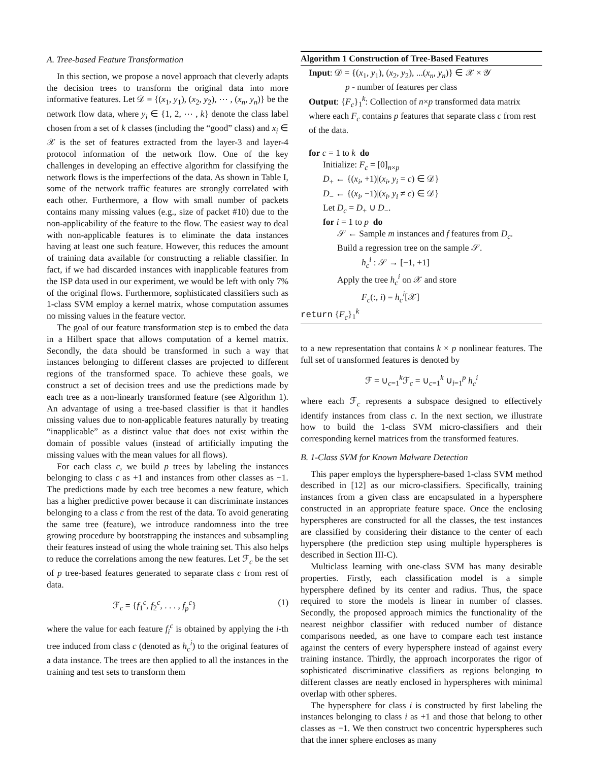A. Tree-based Feature Transformation
In this section, we propose a novel approach that cleverly adapts the decision trees to transform the original data into more informative features. Let 𝒟 = {(x<sub>1</sub>, y<sub>1</sub>), (x<sub>2</sub>, y<sub>2</sub>), ⋯ , (x<sub>n</sub>, y<sub>n</sub>)} be the network flow data, where y<sub>i</sub> ∈ {1, 2, ⋯ , k} denote the class label chosen from a set of k classes (including the “good” class) and x<sub>i</sub> ∈ 𝒳 is the set of features extracted from the layer-3 and layer-4 protocol information of the network flow. One of the key challenges in developing an effective algorithm for classifying the network flows is the imperfections of the data. As shown in Table I, some of the network traffic features are strongly correlated with each other. Furthermore, a flow with small number of packets contains many missing values (e.g., size of packet #10) due to the non-applicability of the feature to the flow. The easiest way to deal with non-applicable features is to eliminate the data instances having at least one such feature. However, this reduces the amount of training data available for constructing a reliable classifier. In fact, if we had discarded instances with inapplicable features from the ISP data used in our experiment, we would be left with only 7% of the original flows. Furthermore, sophisticated classifiers such as 1-class SVM employ a kernel matrix, whose computation assumes no missing values in the feature vector.
The goal of our feature transformation step is to embed the data in a Hilbert space that allows computation of a kernel matrix. Secondly, the data should be transformed in such a way that instances belonging to different classes are projected to different regions of the transformed space. To achieve these goals, we construct a set of decision trees and use the predictions made by each tree as a non-linearly transformed feature (see Algorithm 1). An advantage of using a tree-based classifier is that it handles missing values due to non-applicable features naturally by treating “inapplicable” as a distinct value that does not exist within the domain of possible values (instead of artificially imputing the missing values with the mean values for all flows).
For each class c, we build p trees by labeling the instances belonging to class c as +1 and instances from other classes as −1. The predictions made by each tree becomes a new feature, which has a higher predictive power because it can discriminate instances belonging to a class c from the rest of the data. To avoid generating the same tree (feature), we introduce randomness into the tree growing procedure by bootstrapping the instances and subsampling their features instead of using the whole training set. This also helps to reduce the correlations among the new features. Let ℱ<sub>c</sub> be the set of p tree-based features generated to separate class c from rest of data.
ℱ<sub>c</sub> = {f<sub>1</sub><sup>c</sup>, f<sub>2</sub><sup>c</sup>, . . . , f<sub>p</sub><sup>c</sup>} (1)
where the value for each feature f<sub>i</sub><sup>c</sup> is obtained by applying the i-th tree induced from class c (denoted as h<sub>c</sub><sup>i</sup>) to the original features of a data instance. The trees are then applied to all the instances in the training and test sets to transform them
Algorithm 1 Construction of Tree-Based Features
Input: 𝒟 = {(x<sub>1</sub>, y<sub>1</sub>), (x<sub>2</sub>, y<sub>2</sub>), ...(x<sub>n</sub>, y<sub>n</sub>)} ∈ 𝒳 × 𝒴
p - number of features per class
Output: {F<sub>c</sub>}<sub>1</sub><sup>k</sup>: Collection of n×p transformed data matrix where each F<sub>c</sub> contains p features that separate class c from rest of the data.
for c = 1 to k do
Initialize: F<sub>c</sub> = [0]<sub>n×p</sub>
D<sub>+</sub> ← {(x<sub>i</sub>, +1)|(x<sub>i</sub>, y<sub>i</sub> = c) ∈ 𝒟}
D<sub>−</sub> ← {(x<sub>i</sub>, −1)|(x<sub>i</sub>, y<sub>i</sub> ≠ c) ∈ 𝒟}
Let D<sub>c</sub> = D<sub>+</sub> ∪ D<sub>−</sub>.
for i = 1 to p do
𝒮 ← Sample m instances and f features from D<sub>c</sub>.
Build a regression tree on the sample 𝒮.
h<sub>c</sub><sup>i</sup> : 𝒮 → [−1, +1]
Apply the tree h<sub>c</sub><sup>i</sup> on 𝒳 and store
F<sub>c</sub>(:, i) = h<sub>c</sub><sup>i</sup>[𝒳]
return {F<sub>c</sub>}<sub>1</sub><sup>k</sup>
to a new representation that contains k × p nonlinear features. The full set of transformed features is denoted by
ℱ = ∪<sub>c=1</sub><sup>k</sup>ℱ<sub>c</sub> = ∪<sub>c=1</sub><sup>k</sup> ∪<sub>i=1</sub><sup>p</sup> h<sub>c</sub><sup>i</sup>
where each ℱ<sub>c</sub> represents a subspace designed to effectively identify instances from class c. In the next section, we illustrate how to build the 1-class SVM micro-classifiers and their corresponding kernel matrices from the transformed features.
B. 1-Class SVM for Known Malware Detection
This paper employs the hypersphere-based 1-class SVM method described in [12] as our micro-classifiers. Specifically, training instances from a given class are encapsulated in a hypersphere constructed in an appropriate feature space. Once the enclosing hyperspheres are constructed for all the classes, the test instances are classified by considering their distance to the center of each hypersphere (the prediction step using multiple hyperspheres is described in Section III-C).
Multiclass learning with one-class SVM has many desirable properties. Firstly, each classification model is a simple hypersphere defined by its center and radius. Thus, the space required to store the models is linear in number of classes. Secondly, the proposed approach mimics the functionality of the nearest neighbor classifier with reduced number of distance comparisons needed, as one have to compare each test instance against the centers of every hypersphere instead of against every training instance. Thirdly, the approach incorporates the rigor of sophisticated discriminative classifiers as regions belonging to different classes are neatly enclosed in hyperspheres with minimal overlap with other spheres.
The hypersphere for class i is constructed by first labeling the instances belonging to class i as +1 and those that belong to other classes as −1. We then construct two concentric hyperspheres such that the inner sphere encloses as many